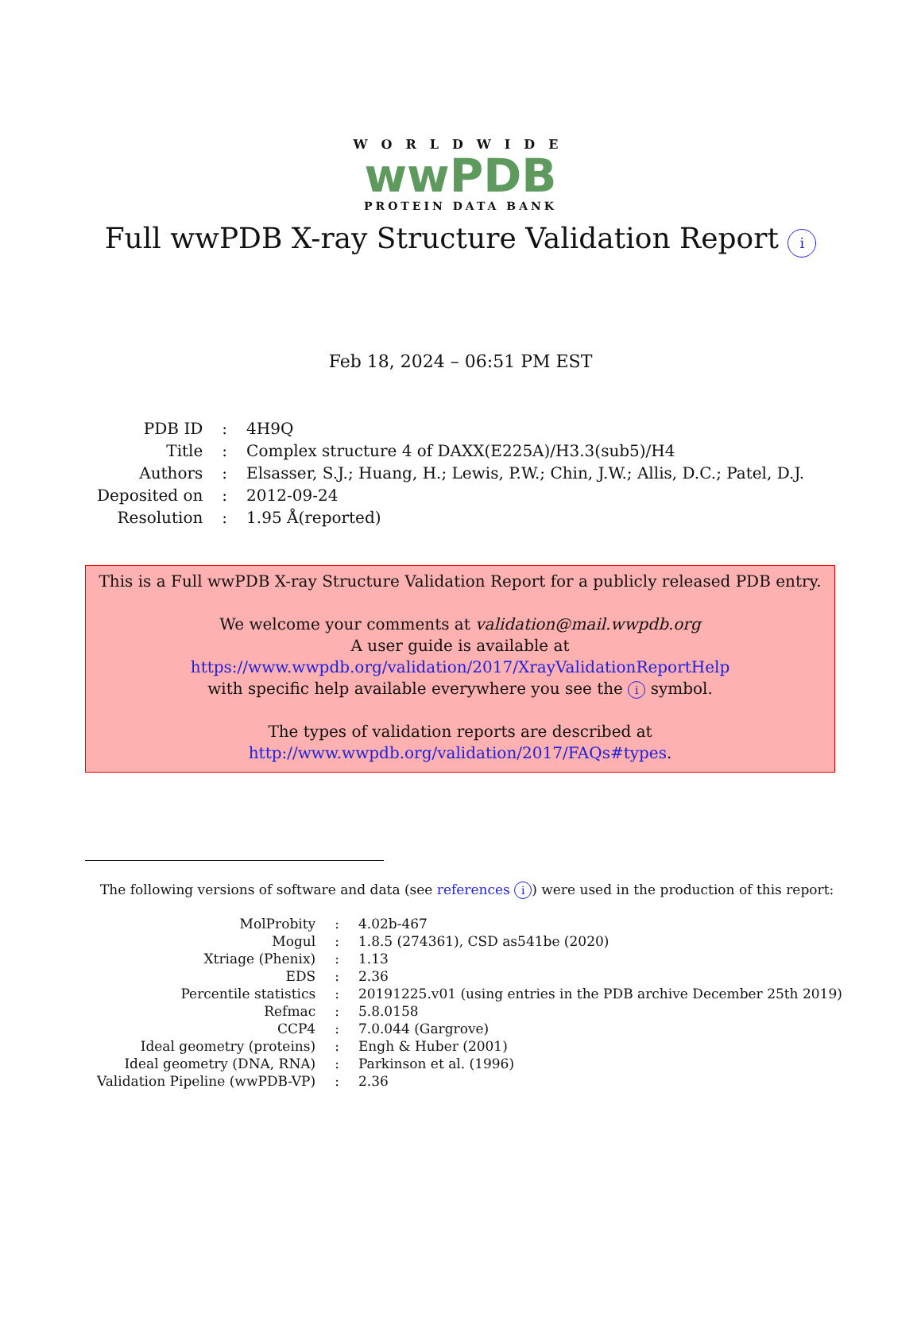WORLDWIDE
wwPDB
PROTEIN DATA BANK
Full wwPDB X-ray Structure Validation Report i
Feb 18, 2024 – 06:51 PM EST
| PDB ID | : | 4H9Q |
| Title | : | Complex structure 4 of DAXX(E225A)/H3.3(sub5)/H4 |
| Authors | : | Elsasser, S.J.; Huang, H.; Lewis, P.W.; Chin, J.W.; Allis, D.C.; Patel, D.J. |
| Deposited on | : | 2012-09-24 |
| Resolution | : | 1.95 Å(reported) |
This is a Full wwPDB X-ray Structure Validation Report for a publicly released PDB entry.
We welcome your comments at validation@mail.wwpdb.org
A user guide is available at
https://www.wwpdb.org/validation/2017/XrayValidationReportHelp
with specific help available everywhere you see the i symbol.
The types of validation reports are described at
http://www.wwpdb.org/validation/2017/FAQs#types.
The following versions of software and data (see references i) were used in the production of this report:
| MolProbity | : | 4.02b-467 |
| Mogul | : | 1.8.5 (274361), CSD as541be (2020) |
| Xtriage (Phenix) | : | 1.13 |
| EDS | : | 2.36 |
| Percentile statistics | : | 20191225.v01 (using entries in the PDB archive December 25th 2019) |
| Refmac | : | 5.8.0158 |
| CCP4 | : | 7.0.044 (Gargrove) |
| Ideal geometry (proteins) | : | Engh & Huber (2001) |
| Ideal geometry (DNA, RNA) | : | Parkinson et al. (1996) |
| Validation Pipeline (wwPDB-VP) | : | 2.36 |